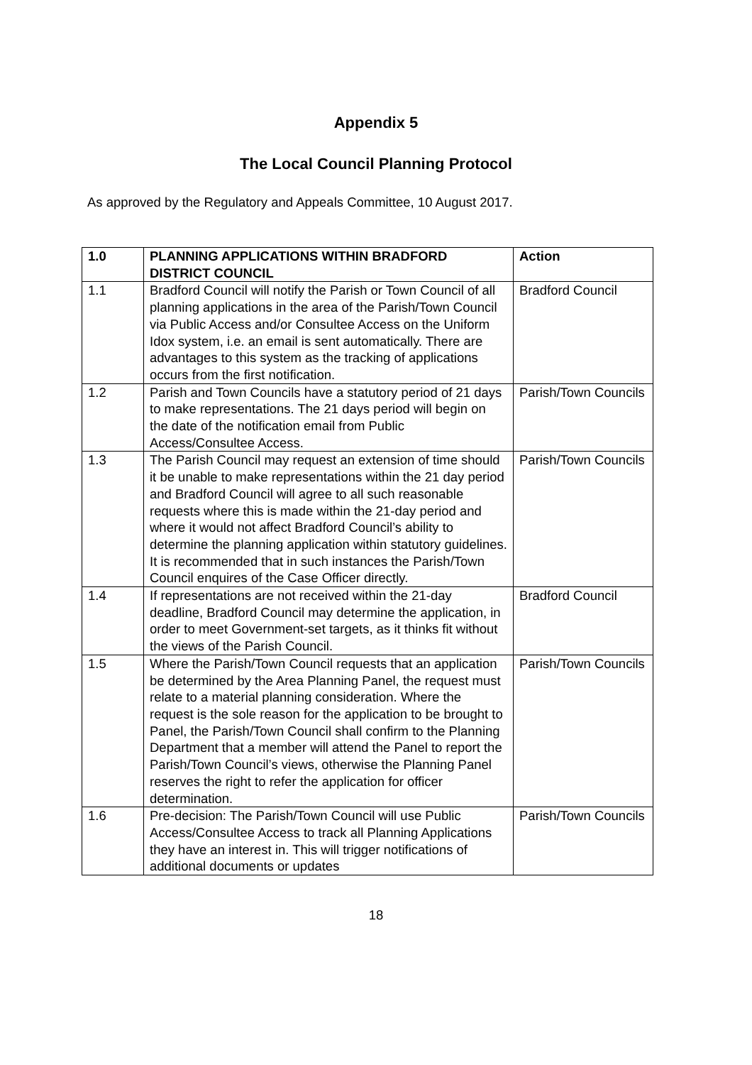Appendix 5
The Local Council Planning Protocol
As approved by the Regulatory and Appeals Committee, 10 August 2017.
| 1.0 | PLANNING APPLICATIONS WITHIN BRADFORD DISTRICT COUNCIL | Action |
| --- | --- | --- |
| 1.1 | Bradford Council will notify the Parish or Town Council of all planning applications in the area of the Parish/Town Council via Public Access and/or Consultee Access on the Uniform Idox system, i.e. an email is sent automatically. There are advantages to this system as the tracking of applications occurs from the first notification. | Bradford Council |
| 1.2 | Parish and Town Councils have a statutory period of 21 days to make representations. The 21 days period will begin on the date of the notification email from Public Access/Consultee Access. | Parish/Town Councils |
| 1.3 | The Parish Council may request an extension of time should it be unable to make representations within the 21 day period and Bradford Council will agree to all such reasonable requests where this is made within the 21-day period and where it would not affect Bradford Council’s ability to determine the planning application within statutory guidelines. It is recommended that in such instances the Parish/Town Council enquires of the Case Officer directly. | Parish/Town Councils |
| 1.4 | If representations are not received within the 21-day deadline, Bradford Council may determine the application, in order to meet Government-set targets, as it thinks fit without the views of the Parish Council. | Bradford Council |
| 1.5 | Where the Parish/Town Council requests that an application be determined by the Area Planning Panel, the request must relate to a material planning consideration. Where the request is the sole reason for the application to be brought to Panel, the Parish/Town Council shall confirm to the Planning Department that a member will attend the Panel to report the Parish/Town Council’s views, otherwise the Planning Panel reserves the right to refer the application for officer determination. | Parish/Town Councils |
| 1.6 | Pre-decision: The Parish/Town Council will use Public Access/Consultee Access to track all Planning Applications they have an interest in. This will trigger notifications of additional documents or updates | Parish/Town Councils |
18